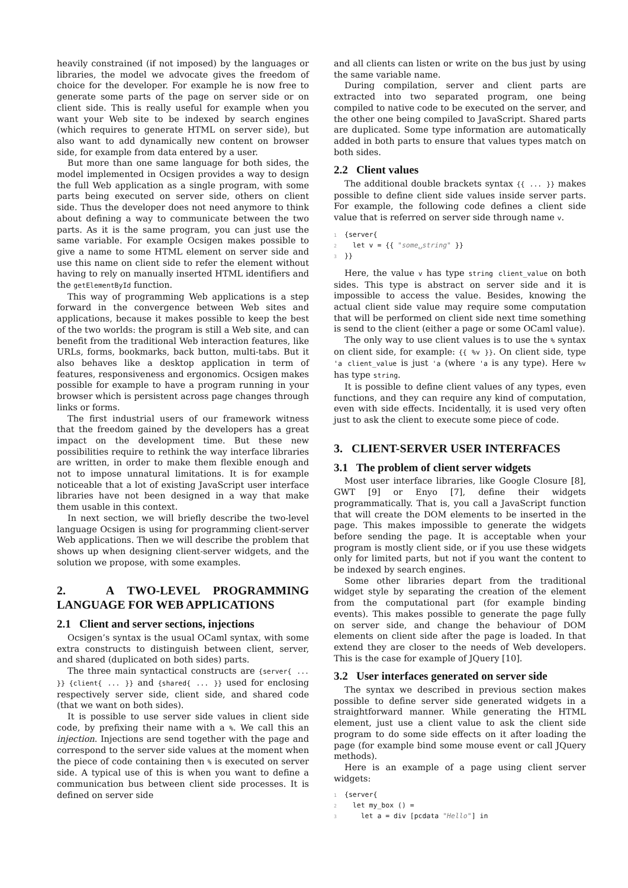heavily constrained (if not imposed) by the languages or libraries, the model we advocate gives the freedom of choice for the developer. For example he is now free to generate some parts of the page on server side or on client side. This is really useful for example when you want your Web site to be indexed by search engines (which requires to generate HTML on server side), but also want to add dynamically new content on browser side, for example from data entered by a user.
But more than one same language for both sides, the model implemented in Ocsigen provides a way to design the full Web application as a single program, with some parts being executed on server side, others on client side. Thus the developer does not need anymore to think about defining a way to communicate between the two parts. As it is the same program, you can just use the same variable. For example Ocsigen makes possible to give a name to some HTML element on server side and use this name on client side to refer the element without having to rely on manually inserted HTML identifiers and the getElementById function.
This way of programming Web applications is a step forward in the convergence between Web sites and applications, because it makes possible to keep the best of the two worlds: the program is still a Web site, and can benefit from the traditional Web interaction features, like URLs, forms, bookmarks, back button, multi-tabs. But it also behaves like a desktop application in term of features, responsiveness and ergonomics. Ocsigen makes possible for example to have a program running in your browser which is persistent across page changes through links or forms.
The first industrial users of our framework witness that the freedom gained by the developers has a great impact on the development time. But these new possibilities require to rethink the way interface libraries are written, in order to make them flexible enough and not to impose unnatural limitations. It is for example noticeable that a lot of existing JavaScript user interface libraries have not been designed in a way that make them usable in this context.
In next section, we will briefly describe the two-level language Ocsigen is using for programming client-server Web applications. Then we will describe the problem that shows up when designing client-server widgets, and the solution we propose, with some examples.
2. A TWO-LEVEL PROGRAMMING LANGUAGE FOR WEB APPLICATIONS
2.1 Client and server sections, injections
Ocsigen’s syntax is the usual OCaml syntax, with some extra constructs to distinguish between client, server, and shared (duplicated on both sides) parts.
The three main syntactical constructs are {server{ ... }} {client{ ... }} and {shared{ ... }} used for enclosing respectively server side, client side, and shared code (that we want on both sides).
It is possible to use server side values in client side code, by prefixing their name with a %. We call this an injection. Injections are send together with the page and correspond to the server side values at the moment when the piece of code containing then % is executed on server side. A typical use of this is when you want to define a communication bus between client side processes. It is defined on server side
and all clients can listen or write on the bus just by using the same variable name.
During compilation, server and client parts are extracted into two separated program, one being compiled to native code to be executed on the server, and the other one being compiled to JavaScript. Shared parts are duplicated. Some type information are automatically added in both parts to ensure that values types match on both sides.
2.2 Client values
The additional double brackets syntax {{ ... }} makes possible to define client side values inside server parts. For example, the following code defines a client side value that is referred on server side through name v.
1 {server{ 2 let v = {{ "some␣string" }} 3 }}
Here, the value v has type string client_value on both sides. This type is abstract on server side and it is impossible to access the value. Besides, knowing the actual client side value may require some computation that will be performed on client side next time something is send to the client (either a page or some OCaml value).
The only way to use client values is to use the % syntax on client side, for example: {{ %v }}. On client side, type 'a client_value is just 'a (where 'a is any type). Here %v has type string.
It is possible to define client values of any types, even functions, and they can require any kind of computation, even with side effects. Incidentally, it is used very often just to ask the client to execute some piece of code.
3. CLIENT-SERVER USER INTERFACES
3.1 The problem of client server widgets
Most user interface libraries, like Google Closure [8], GWT [9] or Enyo [7], define their widgets programmatically. That is, you call a JavaScript function that will create the DOM elements to be inserted in the page. This makes impossible to generate the widgets before sending the page. It is acceptable when your program is mostly client side, or if you use these widgets only for limited parts, but not if you want the content to be indexed by search engines.
Some other libraries depart from the traditional widget style by separating the creation of the element from the computational part (for example binding events). This makes possible to generate the page fully on server side, and change the behaviour of DOM elements on client side after the page is loaded. In that extend they are closer to the needs of Web developers. This is the case for example of JQuery [10].
3.2 User interfaces generated on server side
The syntax we described in previous section makes possible to define server side generated widgets in a straightforward manner. While generating the HTML element, just use a client value to ask the client side program to do some side effects on it after loading the page (for example bind some mouse event or call JQuery methods).
Here is an example of a page using client server widgets:
1 {server{ 2 let my_box () = 3 let a = div [pcdata "Hello"] in